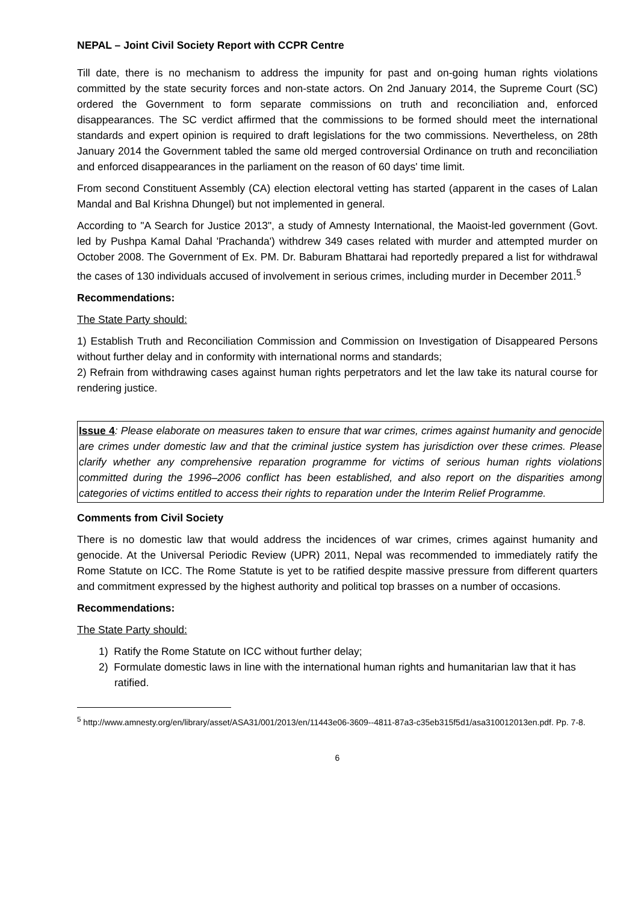NEPAL – Joint Civil Society Report with CCPR Centre
Till date, there is no mechanism to address the impunity for past and on-going human rights violations committed by the state security forces and non-state actors. On 2nd January 2014, the Supreme Court (SC) ordered the Government to form separate commissions on truth and reconciliation and, enforced disappearances. The SC verdict affirmed that the commissions to be formed should meet the international standards and expert opinion is required to draft legislations for the two commissions. Nevertheless, on 28th January 2014 the Government tabled the same old merged controversial Ordinance on truth and reconciliation and enforced disappearances in the parliament on the reason of 60 days' time limit.
From second Constituent Assembly (CA) election electoral vetting has started (apparent in the cases of Lalan Mandal and Bal Krishna Dhungel) but not implemented in general.
According to "A Search for Justice 2013", a study of Amnesty International, the Maoist-led government (Govt. led by Pushpa Kamal Dahal 'Prachanda') withdrew 349 cases related with murder and attempted murder on October 2008. The Government of Ex. PM. Dr. Baburam Bhattarai had reportedly prepared a list for withdrawal the cases of 130 individuals accused of involvement in serious crimes, including murder in December 2011.<sup>5</sup>
Recommendations:
The State Party should:
1) Establish Truth and Reconciliation Commission and Commission on Investigation of Disappeared Persons without further delay and in conformity with international norms and standards;
2) Refrain from withdrawing cases against human rights perpetrators and let the law take its natural course for rendering justice.
Issue 4: Please elaborate on measures taken to ensure that war crimes, crimes against humanity and genocide are crimes under domestic law and that the criminal justice system has jurisdiction over these crimes. Please clarify whether any comprehensive reparation programme for victims of serious human rights violations committed during the 1996–2006 conflict has been established, and also report on the disparities among categories of victims entitled to access their rights to reparation under the Interim Relief Programme.
Comments from Civil Society
There is no domestic law that would address the incidences of war crimes, crimes against humanity and genocide. At the Universal Periodic Review (UPR) 2011, Nepal was recommended to immediately ratify the Rome Statute on ICC. The Rome Statute is yet to be ratified despite massive pressure from different quarters and commitment expressed by the highest authority and political top brasses on a number of occasions.
Recommendations:
The State Party should:
1) Ratify the Rome Statute on ICC without further delay;
2) Formulate domestic laws in line with the international human rights and humanitarian law that it has ratified.
<sup>5</sup> http://www.amnesty.org/en/library/asset/ASA31/001/2013/en/11443e06-3609--4811-87a3-c35eb315f5d1/asa310012013en.pdf. Pp. 7-8.
6